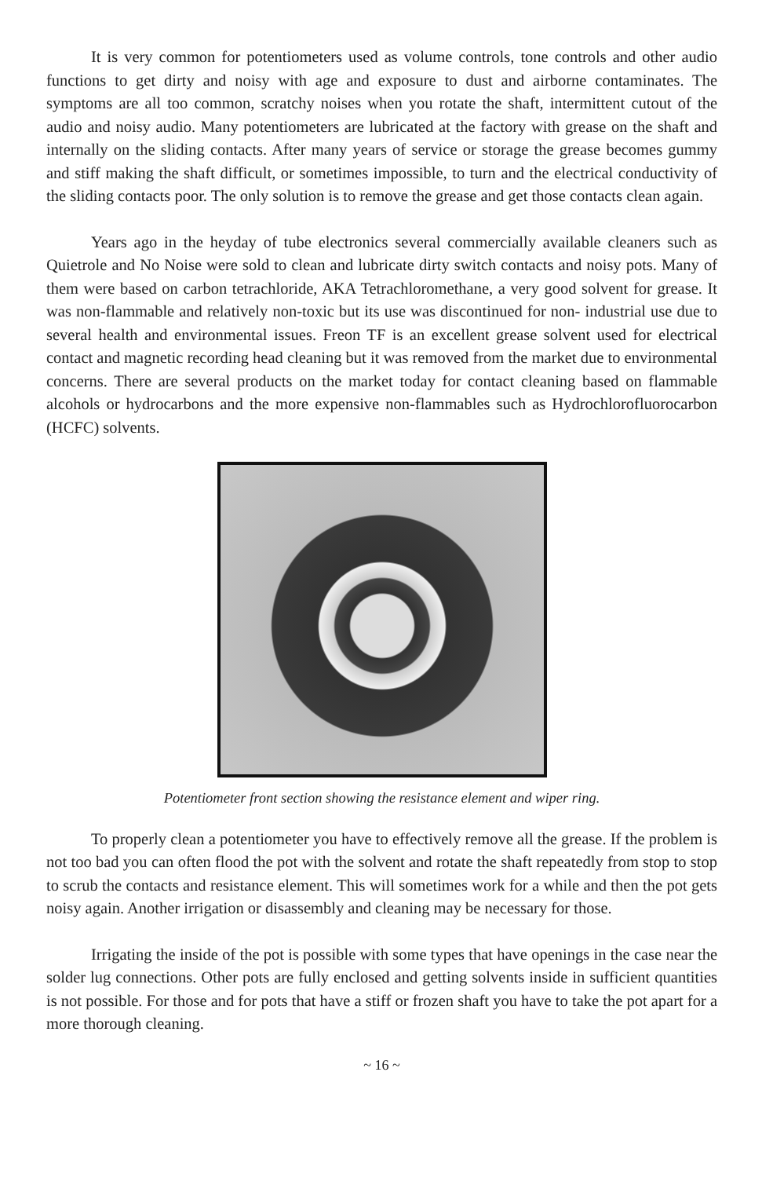It is very common for potentiometers used as volume controls, tone controls and other audio functions to get dirty and noisy with age and exposure to dust and airborne contaminates. The symptoms are all too common, scratchy noises when you rotate the shaft, intermittent cutout of the audio and noisy audio. Many potentiometers are lubricated at the factory with grease on the shaft and internally on the sliding contacts. After many years of service or storage the grease becomes gummy and stiff making the shaft difficult, or sometimes impossible, to turn and the electrical conductivity of the sliding contacts poor. The only solution is to remove the grease and get those contacts clean again.
Years ago in the heyday of tube electronics several commercially available cleaners such as Quietrole and No Noise were sold to clean and lubricate dirty switch contacts and noisy pots. Many of them were based on carbon tetrachloride, AKA Tetrachloromethane, a very good solvent for grease. It was non-flammable and relatively non-toxic but its use was discontinued for non- industrial use due to several health and environmental issues. Freon TF is an excellent grease solvent used for electrical contact and magnetic recording head cleaning but it was removed from the market due to environmental concerns. There are several products on the market today for contact cleaning based on flammable alcohols or hydrocarbons and the more expensive non-flammables such as Hydrochlorofluorocarbon (HCFC) solvents.
Potentiometer front section showing the resistance element and wiper ring.
To properly clean a potentiometer you have to effectively remove all the grease. If the problem is not too bad you can often flood the pot with the solvent and rotate the shaft repeatedly from stop to stop to scrub the contacts and resistance element. This will sometimes work for a while and then the pot gets noisy again. Another irrigation or disassembly and cleaning may be necessary for those.
Irrigating the inside of the pot is possible with some types that have openings in the case near the solder lug connections. Other pots are fully enclosed and getting solvents inside in sufficient quantities is not possible. For those and for pots that have a stiff or frozen shaft you have to take the pot apart for a more thorough cleaning.
~ 16 ~